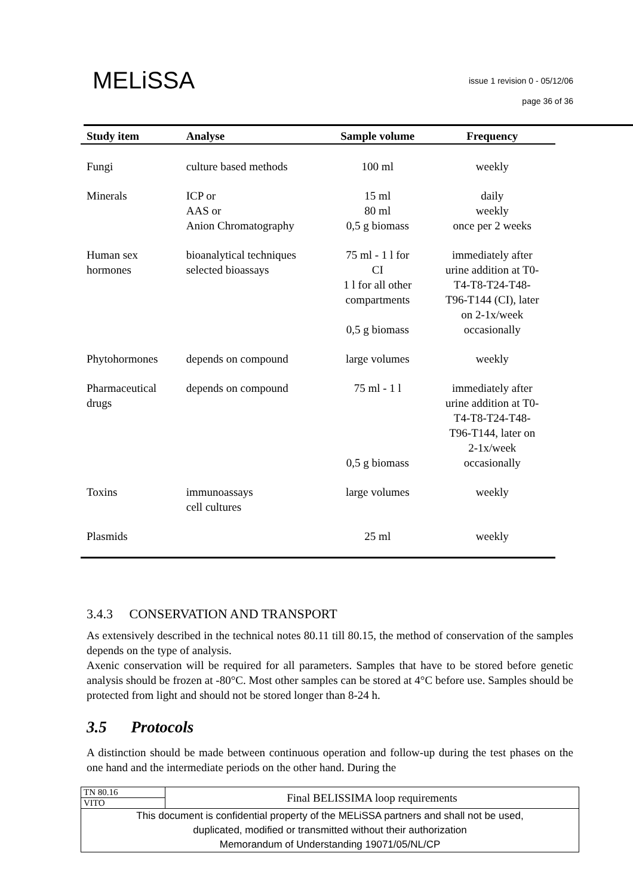MELiSSA
issue 1 revision 0 - 05/12/06
page 36 of 36
| Study item | Analyse | Sample volume | Frequency |
| --- | --- | --- | --- |
| Fungi | culture based methods | 100 ml | weekly |
| Minerals | ICP or AAS or Anion Chromatography | 15 ml 80 ml 0,5 g biomass | daily weekly once per 2 weeks |
| Human sex hormones | bioanalytical techniques selected bioassays | 75 ml - 1 l for CI 1 l for all other compartments 0,5 g biomass | immediately after urine addition at T0- T4-T8-T24-T48- T96-T144 (CI), later on 2-1x/week occasionally |
| Phytohormones | depends on compound | large volumes | weekly |
| Pharmaceutical drugs | depends on compound | 75 ml - 1 l 0,5 g biomass | immediately after urine addition at T0- T4-T8-T24-T48- T96-T144, later on 2-1x/week occasionally |
| Toxins | immunoassays cell cultures | large volumes | weekly |
| Plasmids | | 25 ml | weekly |
3.4.3 CONSERVATION AND TRANSPORT
As extensively described in the technical notes 80.11 till 80.15, the method of conservation of the samples depends on the type of analysis.
Axenic conservation will be required for all parameters. Samples that have to be stored before genetic analysis should be frozen at -80°C. Most other samples can be stored at 4°C before use. Samples should be protected from light and should not be stored longer than 8-24 h.
3.5 Protocols
A distinction should be made between continuous operation and follow-up during the test phases on the one hand and the intermediate periods on the other hand. During the
| TN 80.16 | Final BELISSIMA loop requirements |
| VITO | |
| This document is confidential property of the MELiSSA partners and shall not be used, duplicated, modified or transmitted without their authorization Memorandum of Understanding 19071/05/NL/CP | |